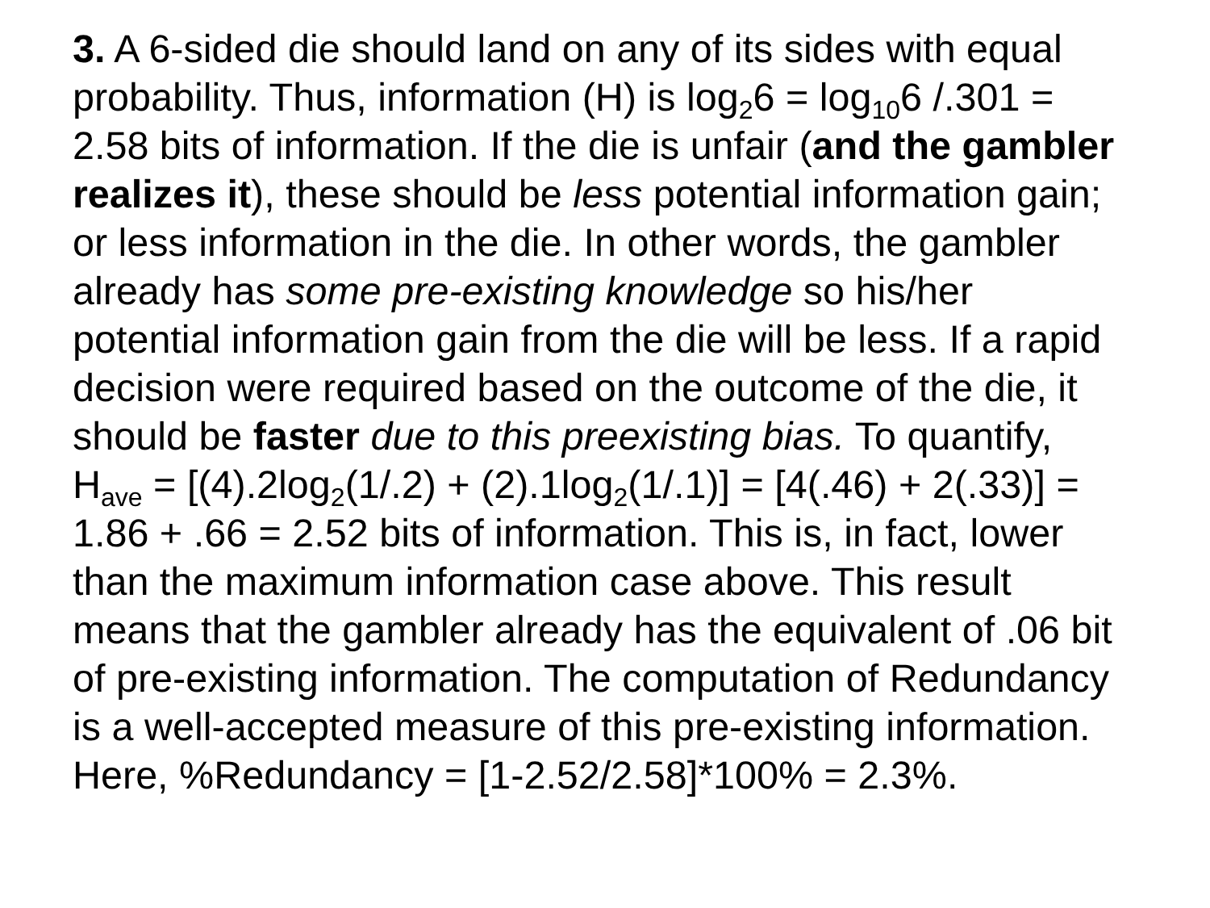3. A 6-sided die should land on any of its sides with equal probability. Thus, information (H) is log<sub>2</sub>6 = log<sub>10</sub>6 /.301 = 2.58 bits of information. If the die is unfair (and the gambler realizes it), these should be less potential information gain; or less information in the die. In other words, the gambler already has some pre-existing knowledge so his/her potential information gain from the die will be less. If a rapid decision were required based on the outcome of the die, it should be faster due to this preexisting bias. To quantify, H<sub>ave</sub> = [(4).2log<sub>2</sub>(1/.2) + (2).1log<sub>2</sub>(1/.1)] = [4(.46) + 2(.33)] = 1.86 + .66 = 2.52 bits of information. This is, in fact, lower than the maximum information case above. This result means that the gambler already has the equivalent of .06 bit of pre-existing information. The computation of Redundancy is a well-accepted measure of this pre-existing information. Here, %Redundancy = [1-2.52/2.58]*100% = 2.3%.